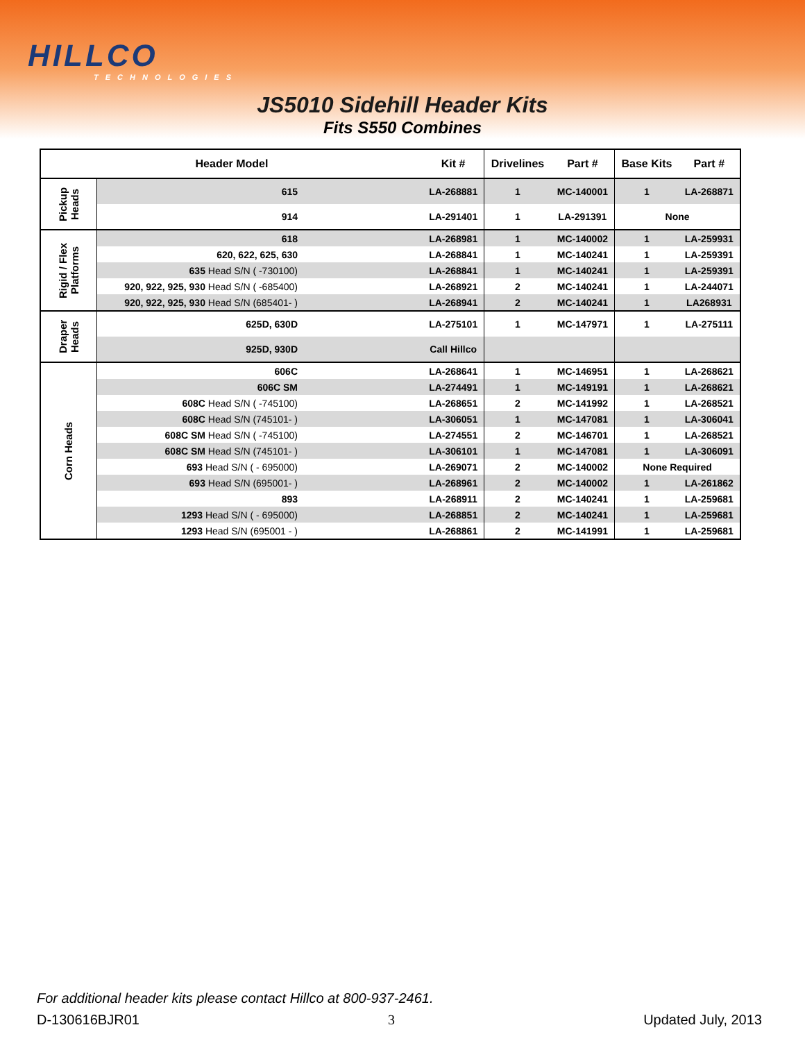HILLCO
TECHNOLOGIES
JS5010 Sidehill Header Kits
Fits S550 Combines
| Header Model | | Kit # | Drivelines | Part # | Base Kits | Part # |
| --- | --- | --- | --- | --- | --- | --- |
| Pickup Heads | 615 | LA-268881 | 1 | MC-140001 | 1 | LA-268871 |
| | 914 | LA-291401 | 1 | LA-291391 | None | |
| Rigid / Flex Platforms | 618 | LA-268981 | 1 | MC-140002 | 1 | LA-259931 |
| | 620, 622, 625, 630 | LA-268841 | 1 | MC-140241 | 1 | LA-259391 |
| | 635 Head S/N ( -730100) | LA-268841 | 1 | MC-140241 | 1 | LA-259391 |
| | 920, 922, 925, 930 Head S/N ( -685400) | LA-268921 | 2 | MC-140241 | 1 | LA-244071 |
| | 920, 922, 925, 930 Head S/N (685401- ) | LA-268941 | 2 | MC-140241 | 1 | LA268931 |
| Draper Heads | 625D, 630D | LA-275101 | 1 | MC-147971 | 1 | LA-275111 |
| | 925D, 930D | Call Hillco | | | | |
| Corn Heads | 606C | LA-268641 | 1 | MC-146951 | 1 | LA-268621 |
| | 606C SM | LA-274491 | 1 | MC-149191 | 1 | LA-268621 |
| | 608C Head S/N ( -745100) | LA-268651 | 2 | MC-141992 | 1 | LA-268521 |
| | 608C Head S/N (745101- ) | LA-306051 | 1 | MC-147081 | 1 | LA-306041 |
| | 608C SM Head S/N ( -745100) | LA-274551 | 2 | MC-146701 | 1 | LA-268521 |
| | 608C SM Head S/N (745101- ) | LA-306101 | 1 | MC-147081 | 1 | LA-306091 |
| | 693 Head S/N ( - 695000) | LA-269071 | 2 | MC-140002 | None Required | |
| | 693 Head S/N (695001- ) | LA-268961 | 2 | MC-140002 | 1 | LA-261862 |
| | 893 | LA-268911 | 2 | MC-140241 | 1 | LA-259681 |
| | 1293 Head S/N ( - 695000) | LA-268851 | 2 | MC-140241 | 1 | LA-259681 |
| | 1293 Head S/N (695001 - ) | LA-268861 | 2 | MC-141991 | 1 | LA-259681 |
For additional header kits please contact Hillco at 800-937-2461.
D-130616BJR01 3 Updated July, 2013